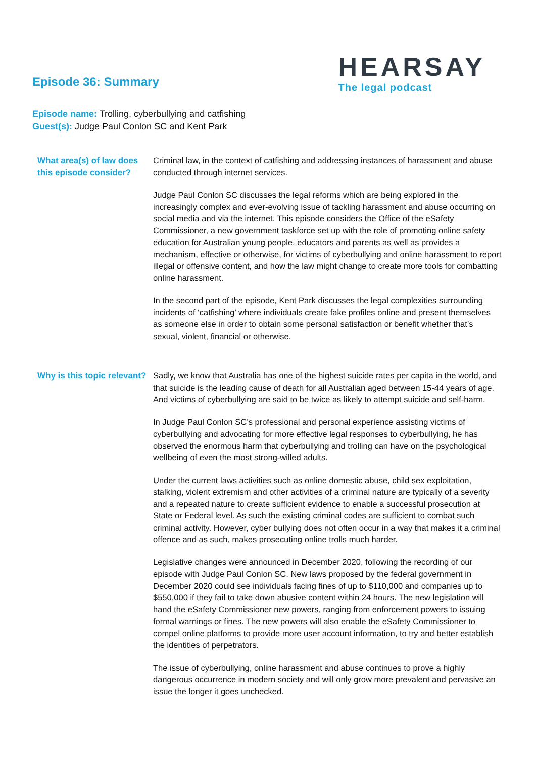Episode 36: Summary
HEARSAY
The legal podcast
Episode name: Trolling, cyberbullying and catfishing
Guest(s): Judge Paul Conlon SC and Kent Park
| What area(s) of law does this episode consider? | Criminal law, in the context of catfishing and addressing instances of harassment and abuse conducted through internet services. Judge Paul Conlon SC discusses the legal reforms which are being explored in the increasingly complex and ever-evolving issue of tackling harassment and abuse occurring on social media and via the internet. This episode considers the Office of the eSafety Commissioner, a new government taskforce set up with the role of promoting online safety education for Australian young people, educators and parents as well as provides a mechanism, effective or otherwise, for victims of cyberbullying and online harassment to report illegal or offensive content, and how the law might change to create more tools for combatting online harassment. In the second part of the episode, Kent Park discusses the legal complexities surrounding incidents of ‘catfishing’ where individuals create fake profiles online and present themselves as someone else in order to obtain some personal satisfaction or benefit whether that’s sexual, violent, financial or otherwise. |
| Why is this topic relevant? | Sadly, we know that Australia has one of the highest suicide rates per capita in the world, and that suicide is the leading cause of death for all Australian aged between 15-44 years of age. And victims of cyberbullying are said to be twice as likely to attempt suicide and self-harm. In Judge Paul Conlon SC’s professional and personal experience assisting victims of cyberbullying and advocating for more effective legal responses to cyberbullying, he has observed the enormous harm that cyberbullying and trolling can have on the psychological wellbeing of even the most strong-willed adults. Under the current laws activities such as online domestic abuse, child sex exploitation, stalking, violent extremism and other activities of a criminal nature are typically of a severity and a repeated nature to create sufficient evidence to enable a successful prosecution at State or Federal level. As such the existing criminal codes are sufficient to combat such criminal activity. However, cyber bullying does not often occur in a way that makes it a criminal offence and as such, makes prosecuting online trolls much harder. Legislative changes were announced in December 2020, following the recording of our episode with Judge Paul Conlon SC. New laws proposed by the federal government in December 2020 could see individuals facing fines of up to $110,000 and companies up to $550,000 if they fail to take down abusive content within 24 hours. The new legislation will hand the eSafety Commissioner new powers, ranging from enforcement powers to issuing formal warnings or fines. The new powers will also enable the eSafety Commissioner to compel online platforms to provide more user account information, to try and better establish the identities of perpetrators. The issue of cyberbullying, online harassment and abuse continues to prove a highly dangerous occurrence in modern society and will only grow more prevalent and pervasive an issue the longer it goes unchecked. |